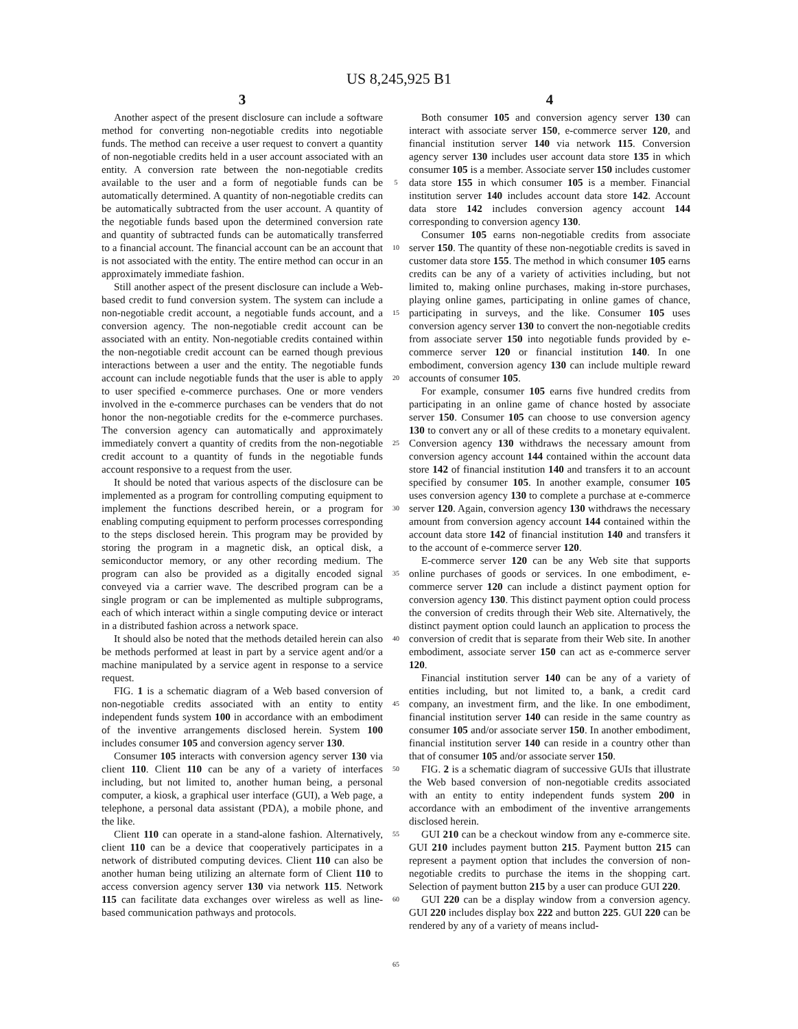US 8,245,925 B1
3
Another aspect of the present disclosure can include a software method for converting non-negotiable credits into negotiable funds. The method can receive a user request to convert a quantity of non-negotiable credits held in a user account associated with an entity. A conversion rate between the non-negotiable credits available to the user and a form of negotiable funds can be automatically determined. A quantity of non-negotiable credits can be automatically subtracted from the user account. A quantity of the negotiable funds based upon the determined conversion rate and quantity of subtracted funds can be automatically transferred to a financial account. The financial account can be an account that is not associated with the entity. The entire method can occur in an approximately immediate fashion.
Still another aspect of the present disclosure can include a Web-based credit to fund conversion system. The system can include a non-negotiable credit account, a negotiable funds account, and a conversion agency. The non-negotiable credit account can be associated with an entity. Non-negotiable credits contained within the non-negotiable credit account can be earned though previous interactions between a user and the entity. The negotiable funds account can include negotiable funds that the user is able to apply to user specified e-commerce purchases. One or more venders involved in the e-commerce purchases can be venders that do not honor the non-negotiable credits for the e-commerce purchases. The conversion agency can automatically and approximately immediately convert a quantity of credits from the non-negotiable credit account to a quantity of funds in the negotiable funds account responsive to a request from the user.
It should be noted that various aspects of the disclosure can be implemented as a program for controlling computing equipment to implement the functions described herein, or a program for enabling computing equipment to perform processes corresponding to the steps disclosed herein. This program may be provided by storing the program in a magnetic disk, an optical disk, a semiconductor memory, or any other recording medium. The program can also be provided as a digitally encoded signal conveyed via a carrier wave. The described program can be a single program or can be implemented as multiple subprograms, each of which interact within a single computing device or interact in a distributed fashion across a network space.
It should also be noted that the methods detailed herein can also be methods performed at least in part by a service agent and/or a machine manipulated by a service agent in response to a service request.
FIG. 1 is a schematic diagram of a Web based conversion of non-negotiable credits associated with an entity to entity independent funds system 100 in accordance with an embodiment of the inventive arrangements disclosed herein. System 100 includes consumer 105 and conversion agency server 130.
Consumer 105 interacts with conversion agency server 130 via client 110. Client 110 can be any of a variety of interfaces including, but not limited to, another human being, a personal computer, a kiosk, a graphical user interface (GUI), a Web page, a telephone, a personal data assistant (PDA), a mobile phone, and the like.
Client 110 can operate in a stand-alone fashion. Alternatively, client 110 can be a device that cooperatively participates in a network of distributed computing devices. Client 110 can also be another human being utilizing an alternate form of Client 110 to access conversion agency server 130 via network 115. Network 115 can facilitate data exchanges over wireless as well as line-based communication pathways and protocols.
5
10
15
20
25
30
35
40
45
50
55
60
65
4
Both consumer 105 and conversion agency server 130 can interact with associate server 150, e-commerce server 120, and financial institution server 140 via network 115. Conversion agency server 130 includes user account data store 135 in which consumer 105 is a member. Associate server 150 includes customer data store 155 in which consumer 105 is a member. Financial institution server 140 includes account data store 142. Account data store 142 includes conversion agency account 144 corresponding to conversion agency 130.
Consumer 105 earns non-negotiable credits from associate server 150. The quantity of these non-negotiable credits is saved in customer data store 155. The method in which consumer 105 earns credits can be any of a variety of activities including, but not limited to, making online purchases, making in-store purchases, playing online games, participating in online games of chance, participating in surveys, and the like. Consumer 105 uses conversion agency server 130 to convert the non-negotiable credits from associate server 150 into negotiable funds provided by e-commerce server 120 or financial institution 140. In one embodiment, conversion agency 130 can include multiple reward accounts of consumer 105.
For example, consumer 105 earns five hundred credits from participating in an online game of chance hosted by associate server 150. Consumer 105 can choose to use conversion agency 130 to convert any or all of these credits to a monetary equivalent. Conversion agency 130 withdraws the necessary amount from conversion agency account 144 contained within the account data store 142 of financial institution 140 and transfers it to an account specified by consumer 105. In another example, consumer 105 uses conversion agency 130 to complete a purchase at e-commerce server 120. Again, conversion agency 130 withdraws the necessary amount from conversion agency account 144 contained within the account data store 142 of financial institution 140 and transfers it to the account of e-commerce server 120.
E-commerce server 120 can be any Web site that supports online purchases of goods or services. In one embodiment, e-commerce server 120 can include a distinct payment option for conversion agency 130. This distinct payment option could process the conversion of credits through their Web site. Alternatively, the distinct payment option could launch an application to process the conversion of credit that is separate from their Web site. In another embodiment, associate server 150 can act as e-commerce server 120.
Financial institution server 140 can be any of a variety of entities including, but not limited to, a bank, a credit card company, an investment firm, and the like. In one embodiment, financial institution server 140 can reside in the same country as consumer 105 and/or associate server 150. In another embodiment, financial institution server 140 can reside in a country other than that of consumer 105 and/or associate server 150.
FIG. 2 is a schematic diagram of successive GUIs that illustrate the Web based conversion of non-negotiable credits associated with an entity to entity independent funds system 200 in accordance with an embodiment of the inventive arrangements disclosed herein.
GUI 210 can be a checkout window from any e-commerce site. GUI 210 includes payment button 215. Payment button 215 can represent a payment option that includes the conversion of non-negotiable credits to purchase the items in the shopping cart. Selection of payment button 215 by a user can produce GUI 220.
GUI 220 can be a display window from a conversion agency. GUI 220 includes display box 222 and button 225. GUI 220 can be rendered by any of a variety of means includ-